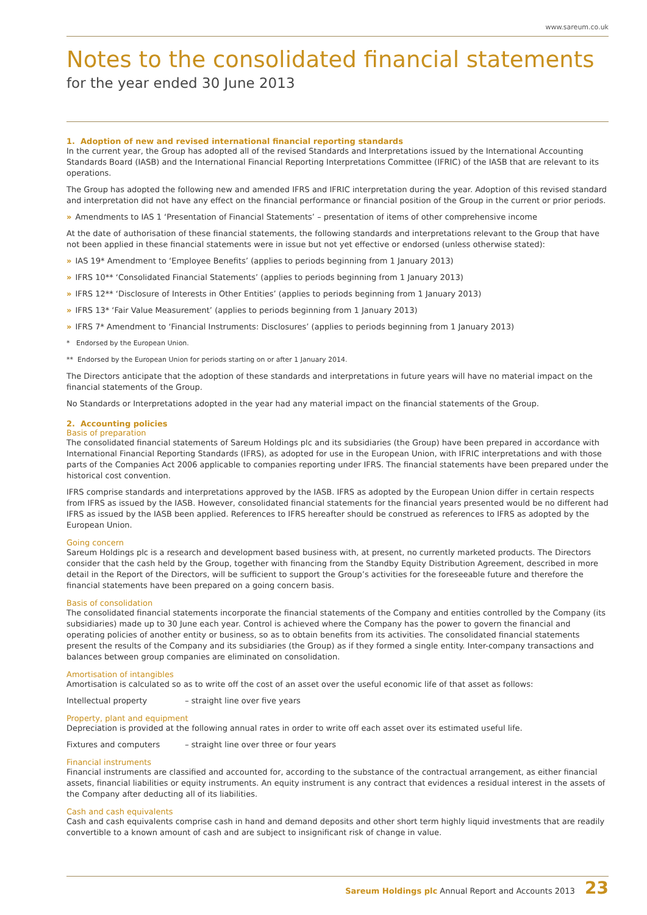www.sareum.co.uk
Notes to the consolidated financial statements
for the year ended 30 June 2013
1. Adoption of new and revised international financial reporting standards
In the current year, the Group has adopted all of the revised Standards and Interpretations issued by the International Accounting Standards Board (IASB) and the International Financial Reporting Interpretations Committee (IFRIC) of the IASB that are relevant to its operations.
The Group has adopted the following new and amended IFRS and IFRIC interpretation during the year. Adoption of this revised standard and interpretation did not have any effect on the financial performance or financial position of the Group in the current or prior periods.
» Amendments to IAS 1 ‘Presentation of Financial Statements’ – presentation of items of other comprehensive income
At the date of authorisation of these financial statements, the following standards and interpretations relevant to the Group that have not been applied in these financial statements were in issue but not yet effective or endorsed (unless otherwise stated):
» IAS 19* Amendment to ‘Employee Benefits’ (applies to periods beginning from 1 January 2013)
» IFRS 10** ‘Consolidated Financial Statements’ (applies to periods beginning from 1 January 2013)
» IFRS 12** ‘Disclosure of Interests in Other Entities’ (applies to periods beginning from 1 January 2013)
» IFRS 13* ‘Fair Value Measurement’ (applies to periods beginning from 1 January 2013)
» IFRS 7* Amendment to ‘Financial Instruments: Disclosures’ (applies to periods beginning from 1 January 2013)
* Endorsed by the European Union.
** Endorsed by the European Union for periods starting on or after 1 January 2014.
The Directors anticipate that the adoption of these standards and interpretations in future years will have no material impact on the financial statements of the Group.
No Standards or Interpretations adopted in the year had any material impact on the financial statements of the Group.
2. Accounting policies
Basis of preparation
The consolidated financial statements of Sareum Holdings plc and its subsidiaries (the Group) have been prepared in accordance with International Financial Reporting Standards (IFRS), as adopted for use in the European Union, with IFRIC interpretations and with those parts of the Companies Act 2006 applicable to companies reporting under IFRS. The financial statements have been prepared under the historical cost convention.
IFRS comprise standards and interpretations approved by the IASB. IFRS as adopted by the European Union differ in certain respects from IFRS as issued by the IASB. However, consolidated financial statements for the financial years presented would be no different had IFRS as issued by the IASB been applied. References to IFRS hereafter should be construed as references to IFRS as adopted by the European Union.
Going concern
Sareum Holdings plc is a research and development based business with, at present, no currently marketed products. The Directors consider that the cash held by the Group, together with financing from the Standby Equity Distribution Agreement, described in more detail in the Report of the Directors, will be sufficient to support the Group’s activities for the foreseeable future and therefore the financial statements have been prepared on a going concern basis.
Basis of consolidation
The consolidated financial statements incorporate the financial statements of the Company and entities controlled by the Company (its subsidiaries) made up to 30 June each year. Control is achieved where the Company has the power to govern the financial and operating policies of another entity or business, so as to obtain benefits from its activities. The consolidated financial statements present the results of the Company and its subsidiaries (the Group) as if they formed a single entity. Inter-company transactions and balances between group companies are eliminated on consolidation.
Amortisation of intangibles
Amortisation is calculated so as to write off the cost of an asset over the useful economic life of that asset as follows:
Intellectual property – straight line over five years
Property, plant and equipment
Depreciation is provided at the following annual rates in order to write off each asset over its estimated useful life.
Fixtures and computers – straight line over three or four years
Financial instruments
Financial instruments are classified and accounted for, according to the substance of the contractual arrangement, as either financial assets, financial liabilities or equity instruments. An equity instrument is any contract that evidences a residual interest in the assets of the Company after deducting all of its liabilities.
Cash and cash equivalents
Cash and cash equivalents comprise cash in hand and demand deposits and other short term highly liquid investments that are readily convertible to a known amount of cash and are subject to insignificant risk of change in value.
Sareum Holdings plc Annual Report and Accounts 2013 23